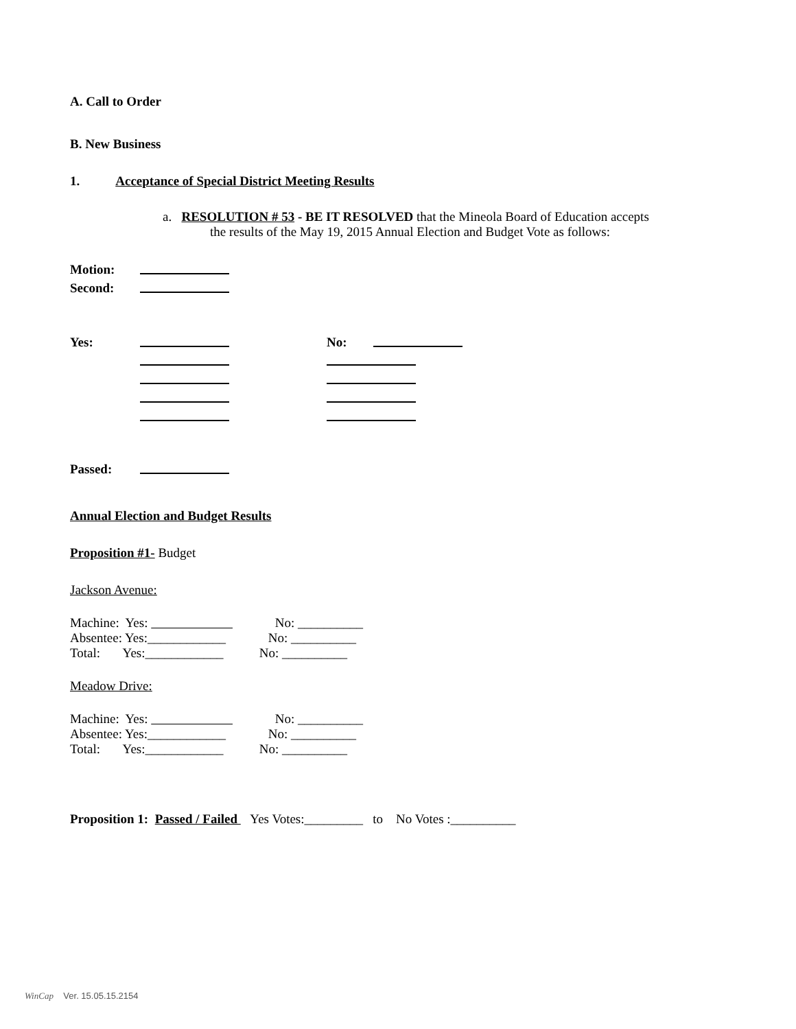A. Call to Order
B. New Business
1. Acceptance of Special District Meeting Results
a. RESOLUTION # 53 - BE IT RESOLVED that the Mineola Board of Education accepts
the results of the May 19, 2015 Annual Election and Budget Vote as follows:
Motion:
Second:
Yes: No:
Passed:
Annual Election and Budget Results
Proposition #1- Budget
Jackson Avenue:
Machine: Yes: No: __________
Absentee: Yes:____________ No: __________
Total: Yes:____________ No: __________
Meadow Drive:
Machine: Yes: No: __________
Absentee: Yes:____________ No: __________
Total: Yes:____________ No: __________
Proposition 1: Passed / Failed Yes Votes:_________ to No Votes :__________
WinCap Ver. 15.05.15.2154